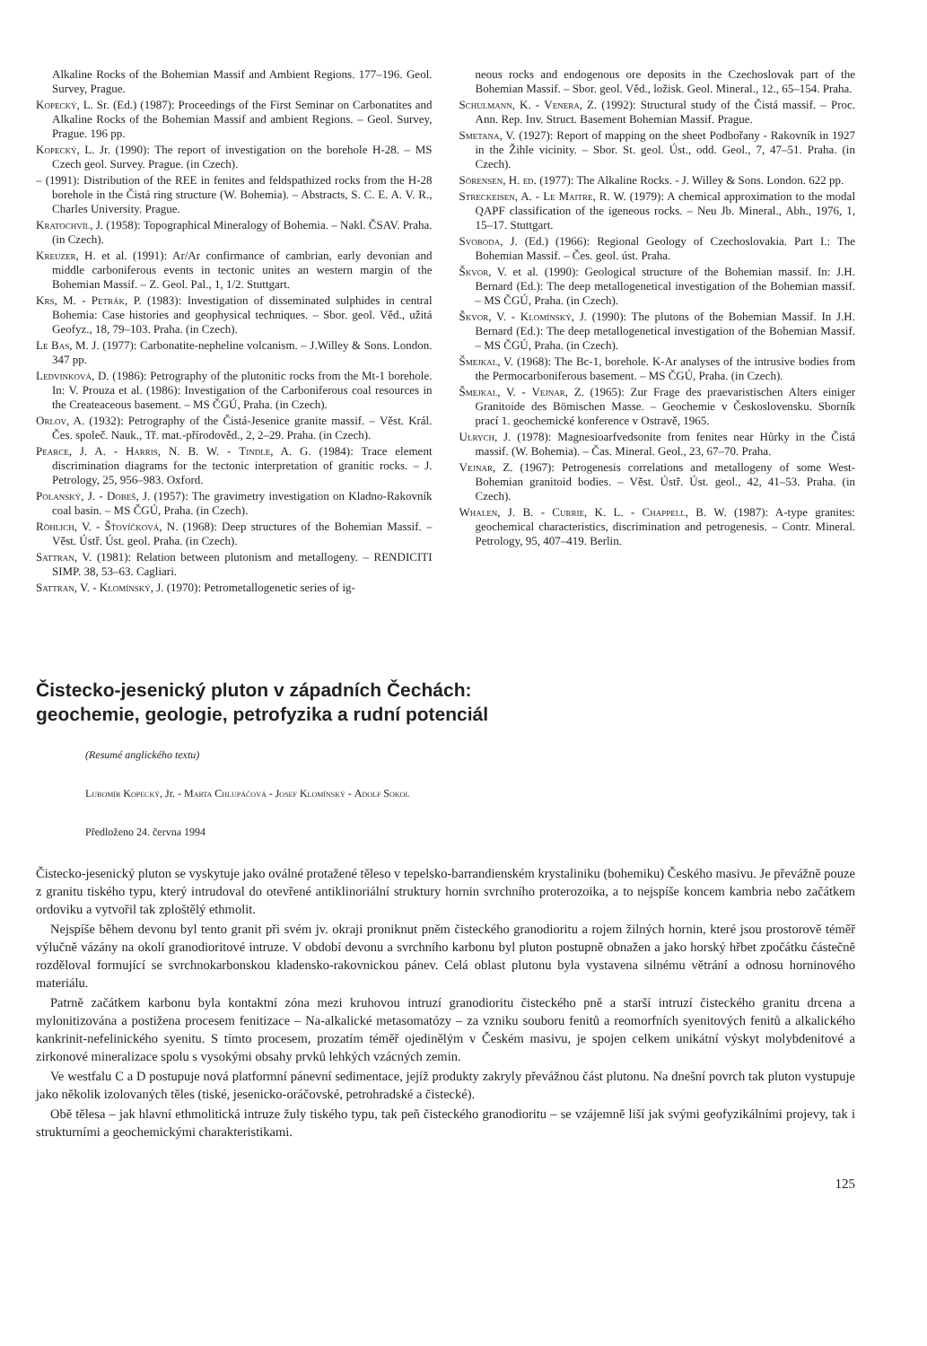Alkaline Rocks of the Bohemian Massif and Ambient Regions. 177–196. Geol. Survey, Prague.
Kopecký, L. Sr. (Ed.) (1987): Proceedings of the First Seminar on Carbonatites and Alkaline Rocks of the Bohemian Massif and ambient Regions. – Geol. Survey, Prague. 196 pp.
Kopecký, L. Jr. (1990): The report of investigation on the borehole H-28. – MS Czech geol. Survey. Prague. (in Czech).
– (1991): Distribution of the REE in fenites and feldspathized rocks from the H-28 borehole in the Čistá ring structure (W. Bohemia). – Abstracts, S. C. E. A. V. R., Charles University. Prague.
Kratochvíl, J. (1958): Topographical Mineralogy of Bohemia. – Nakl. ČSAV. Praha. (in Czech).
Kreuzer, H. et al. (1991): Ar/Ar confirmance of cambrian, early devonian and middle carboniferous events in tectonic unites an western margin of the Bohemian Massif. – Z. Geol. Pal., 1, 1/2. Stuttgart.
Krs, M. - Petrák, P. (1983): Investigation of disseminated sulphides in central Bohemia: Case histories and geophysical techniques. – Sbor. geol. Věd., užitá Geofyz., 18, 79–103. Praha. (in Czech).
Le Bas, M. J. (1977): Carbonatite-nepheline volcanism. – J.Willey & Sons. London. 347 pp.
Ledvinková, D. (1986): Petrography of the plutonitic rocks from the Mt-1 borehole. In: V. Prouza et al. (1986): Investigation of the Carboniferous coal resources in the Createaceous basement. – MS ČGÚ, Praha. (in Czech).
Orlov, A. (1932): Petrography of the Čistá-Jesenice granite massif. – Věst. Král. Čes. společ. Nauk., Tř. mat.-přírodověd., 2, 2–29. Praha. (in Czech).
Pearce, J. A. - Harris, N. B. W. - Tindle, A. G. (1984): Trace element discrimination diagrams for the tectonic interpretation of granitic rocks. – J. Petrology, 25, 956–983. Oxford.
Polanský, J. - Dobeš, J. (1957): The gravimetry investigation on Kladno-Rakovník coal basin. – MS ČGÚ, Praha. (in Czech).
Röhlich, V. - Šťovíčková, N. (1968): Deep structures of the Bohemian Massif. – Věst. Ústř. Úst. geol. Praha. (in Czech).
Sattran, V. (1981): Relation between plutonism and metallogeny. – RENDICITI SIMP. 38, 53–63. Cagliari.
Sattran, V. - Klomínský, J. (1970): Petrometallogenetic series of ig-
neous rocks and endogenous ore deposits in the Czechoslovak part of the Bohemian Massif. – Sbor. geol. Věd., ložisk. Geol. Mineral., 12., 65–154. Praha.
Schulmann, K. - Venera, Z. (1992): Structural study of the Čistá massif. – Proc. Ann. Rep. Inv. Struct. Basement Bohemian Massif. Prague.
Smetana, V. (1927): Report of mapping on the sheet Podbořany - Rakovník in 1927 in the Žihle vicinity. – Sbor. St. geol. Úst., odd. Geol., 7, 47–51. Praha. (in Czech).
Sörensen, H. ed. (1977): The Alkaline Rocks. - J. Willey & Sons. London. 622 pp.
Streckeisen, A. - Le Maitre, R. W. (1979): A chemical approximation to the modal QAPF classification of the igeneous rocks. – Neu Jb. Mineral., Abh., 1976, 1, 15–17. Stuttgart.
Svoboda, J. (Ed.) (1966): Regional Geology of Czechoslovakia. Part I.: The Bohemian Massif. – Čes. geol. úst. Praha.
Škvor, V. et al. (1990): Geological structure of the Bohemian massif. In: J.H. Bernard (Ed.): The deep metallogenetical investigation of the Bohemian massif. – MS ČGÚ, Praha. (in Czech).
Škvor, V. - Klomínský, J. (1990): The plutons of the Bohemian Massif. In J.H. Bernard (Ed.): The deep metallogenetical investigation of the Bohemian Massif. – MS ČGÚ, Praha. (in Czech).
Šmejkal, V. (1968): The Bc-1, borehole. K-Ar analyses of the intrusive bodies from the Permocarboniferous basement. – MS ČGÚ, Praha. (in Czech).
Šmejkal, V. - Vejnar, Z. (1965): Zur Frage des praevaristischen Alters einiger Granitoide des Bömischen Masse. – Geochemie v Československu. Sborník prací 1. geochemické konference v Ostravě, 1965.
Ulrych, J. (1978): Magnesioarfvedsonite from fenites near Hůrky in the Čistá massif. (W. Bohemia). – Čas. Mineral. Geol., 23, 67–70. Praha.
Vejnar, Z. (1967): Petrogenesis correlations and metallogeny of some West-Bohemian granitoid bodies. – Věst. Ústř. Úst. geol., 42, 41–53. Praha. (in Czech).
Whalen, J. B. - Currie, K. L. - Chappell, B. W. (1987): A-type granites: geochemical characteristics, discrimination and petrogenesis. – Contr. Mineral. Petrology, 95, 407–419. Berlin.
Čistecko-jesenický pluton v západních Čechách:
geochemie, geologie, petrofyzika a rudní potenciál
(Resumé anglického textu)
Lubomír Kopecký, Jr. - Marta Chlupáčová - Josef Klomínský - Adolf Sokol
Předloženo 24. června 1994
Čistecko-jesenický pluton se vyskytuje jako oválné protažené těleso v tepelsko-barrandienském krystaliniku (bohemiku) Českého masivu. Je převážně pouze z granitu tiského typu, který intrudoval do otevřené antiklinoriální struktury hornin svrchního proterozoika, a to nejspíše koncem kambria nebo začátkem ordoviku a vytvořil tak zploštělý ethmolit.
Nejspíše během devonu byl tento granit při svém jv. okraji proniknut pněm čisteckého granodioritu a rojem žilných hornin, které jsou prostorově téměř výlučně vázány na okolí granodioritové intruze. V období devonu a svrchního karbonu byl pluton postupně obnažen a jako horský hřbet zpočátku částečně rozděloval formující se svrchnokarbonskou kladensko-rakovnickou pánev. Celá oblast plutonu byla vystavena silnému větrání a odnosu horninového materiálu.
Patrně začátkem karbonu byla kontaktní zóna mezi kruhovou intruzí granodioritu čisteckého pně a starší intruzí čisteckého granitu drcena a mylonitizována a postižena procesem fenitizace – Na-alkalické metasomatózy – za vzniku souboru fenitů a reomorfních syenitových fenitů a alkalického kankrinit-nefelinického syenitu. S tímto procesem, prozatím téměř ojedinělým v Českém masivu, je spojen celkem unikátní výskyt molybdenitové a zirkonové mineralizace spolu s vysokými obsahy prvků lehkých vzácných zemin.
Ve westfalu C a D postupuje nová platformní pánevní sedimentace, jejíž produkty zakryly převážnou část plutonu. Na dnešní povrch tak pluton vystupuje jako několik izolovaných těles (tiské, jesenicko-oráčovské, petrohradské a čistecké).
Obě tělesa – jak hlavní ethmolitická intruze žuly tiského typu, tak peň čisteckého granodioritu – se vzájemně liší jak svými geofyzikálními projevy, tak i strukturními a geochemickými charakteristikami.
125